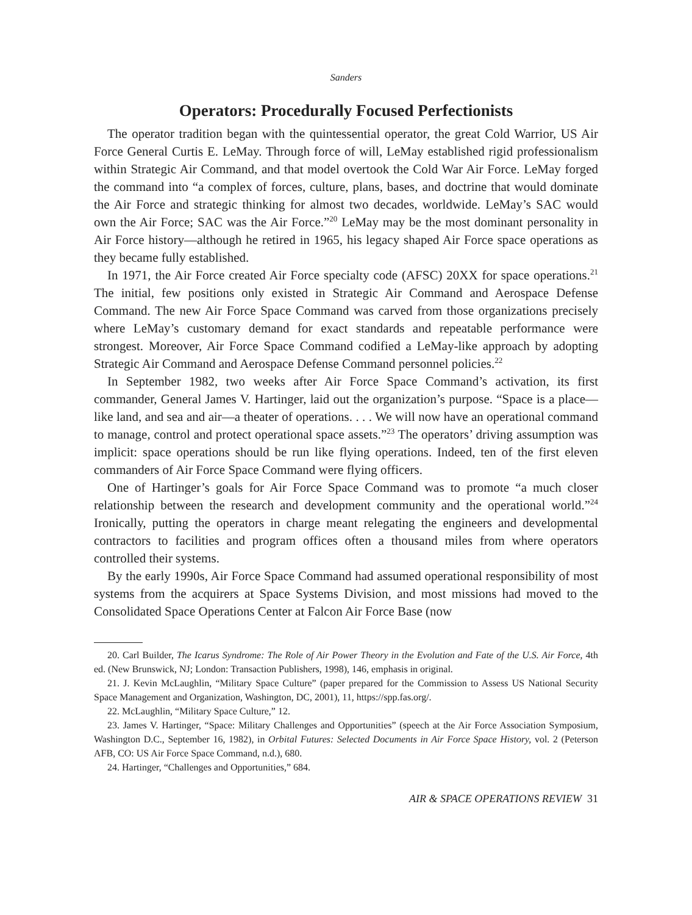Sanders
Operators: Procedurally Focused Perfectionists
The operator tradition began with the quintessential operator, the great Cold Warrior, US Air Force General Curtis E. LeMay. Through force of will, LeMay established rigid professionalism within Strategic Air Command, and that model overtook the Cold War Air Force. LeMay forged the command into “a complex of forces, culture, plans, bases, and doctrine that would dominate the Air Force and strategic thinking for almost two decades, worldwide. LeMay’s SAC would own the Air Force; SAC was the Air Force.”<sup>20</sup> LeMay may be the most dominant personality in Air Force history—although he retired in 1965, his legacy shaped Air Force space operations as they became fully established.
In 1971, the Air Force created Air Force specialty code (AFSC) 20XX for space operations.<sup>21</sup> The initial, few positions only existed in Strategic Air Command and Aerospace Defense Command. The new Air Force Space Command was carved from those organizations precisely where LeMay’s customary demand for exact standards and repeatable performance were strongest. Moreover, Air Force Space Command codified a LeMay-like approach by adopting Strategic Air Command and Aerospace Defense Command personnel policies.<sup>22</sup>
In September 1982, two weeks after Air Force Space Command’s activation, its first commander, General James V. Hartinger, laid out the organization’s purpose. “Space is a place—like land, and sea and air—a theater of operations. . . . We will now have an operational command to manage, control and protect operational space assets.”<sup>23</sup> The operators’ driving assumption was implicit: space operations should be run like flying operations. Indeed, ten of the first eleven commanders of Air Force Space Command were flying officers.
One of Hartinger’s goals for Air Force Space Command was to promote “a much closer relationship between the research and development community and the operational world.”<sup>24</sup> Ironically, putting the operators in charge meant relegating the engineers and developmental contractors to facilities and program offices often a thousand miles from where operators controlled their systems.
By the early 1990s, Air Force Space Command had assumed operational responsibility of most systems from the acquirers at Space Systems Division, and most missions had moved to the Consolidated Space Operations Center at Falcon Air Force Base (now
20. Carl Builder, The Icarus Syndrome: The Role of Air Power Theory in the Evolution and Fate of the U.S. Air Force, 4th ed. (New Brunswick, NJ; London: Transaction Publishers, 1998), 146, emphasis in original.
21. J. Kevin McLaughlin, “Military Space Culture” (paper prepared for the Commission to Assess US National Security Space Management and Organization, Washington, DC, 2001), 11, https://spp.fas.org/.
22. McLaughlin, “Military Space Culture,” 12.
23. James V. Hartinger, “Space: Military Challenges and Opportunities” (speech at the Air Force Association Symposium, Washington D.C., September 16, 1982), in Orbital Futures: Selected Documents in Air Force Space History, vol. 2 (Peterson AFB, CO: US Air Force Space Command, n.d.), 680.
24. Hartinger, “Challenges and Opportunities,” 684.
AIR & SPACE OPERATIONS REVIEW 31